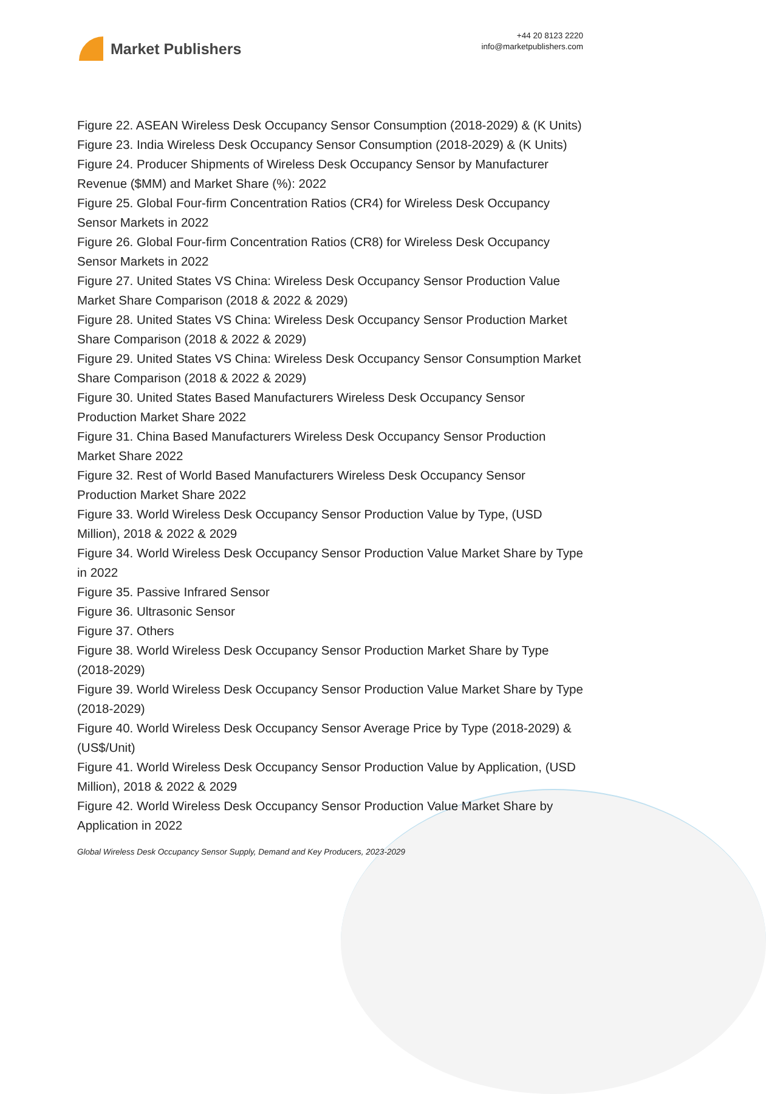Market Publishers
+44 20 8123 2220
info@marketpublishers.com
Figure 22. ASEAN Wireless Desk Occupancy Sensor Consumption (2018-2029) & (K Units)
Figure 23. India Wireless Desk Occupancy Sensor Consumption (2018-2029) & (K Units)
Figure 24. Producer Shipments of Wireless Desk Occupancy Sensor by Manufacturer Revenue ($MM) and Market Share (%): 2022
Figure 25. Global Four-firm Concentration Ratios (CR4) for Wireless Desk Occupancy Sensor Markets in 2022
Figure 26. Global Four-firm Concentration Ratios (CR8) for Wireless Desk Occupancy Sensor Markets in 2022
Figure 27. United States VS China: Wireless Desk Occupancy Sensor Production Value Market Share Comparison (2018 & 2022 & 2029)
Figure 28. United States VS China: Wireless Desk Occupancy Sensor Production Market Share Comparison (2018 & 2022 & 2029)
Figure 29. United States VS China: Wireless Desk Occupancy Sensor Consumption Market Share Comparison (2018 & 2022 & 2029)
Figure 30. United States Based Manufacturers Wireless Desk Occupancy Sensor Production Market Share 2022
Figure 31. China Based Manufacturers Wireless Desk Occupancy Sensor Production Market Share 2022
Figure 32. Rest of World Based Manufacturers Wireless Desk Occupancy Sensor Production Market Share 2022
Figure 33. World Wireless Desk Occupancy Sensor Production Value by Type, (USD Million), 2018 & 2022 & 2029
Figure 34. World Wireless Desk Occupancy Sensor Production Value Market Share by Type in 2022
Figure 35. Passive Infrared Sensor
Figure 36. Ultrasonic Sensor
Figure 37. Others
Figure 38. World Wireless Desk Occupancy Sensor Production Market Share by Type (2018-2029)
Figure 39. World Wireless Desk Occupancy Sensor Production Value Market Share by Type (2018-2029)
Figure 40. World Wireless Desk Occupancy Sensor Average Price by Type (2018-2029) & (US$/Unit)
Figure 41. World Wireless Desk Occupancy Sensor Production Value by Application, (USD Million), 2018 & 2022 & 2029
Figure 42. World Wireless Desk Occupancy Sensor Production Value Market Share by Application in 2022
Global Wireless Desk Occupancy Sensor Supply, Demand and Key Producers, 2023-2029